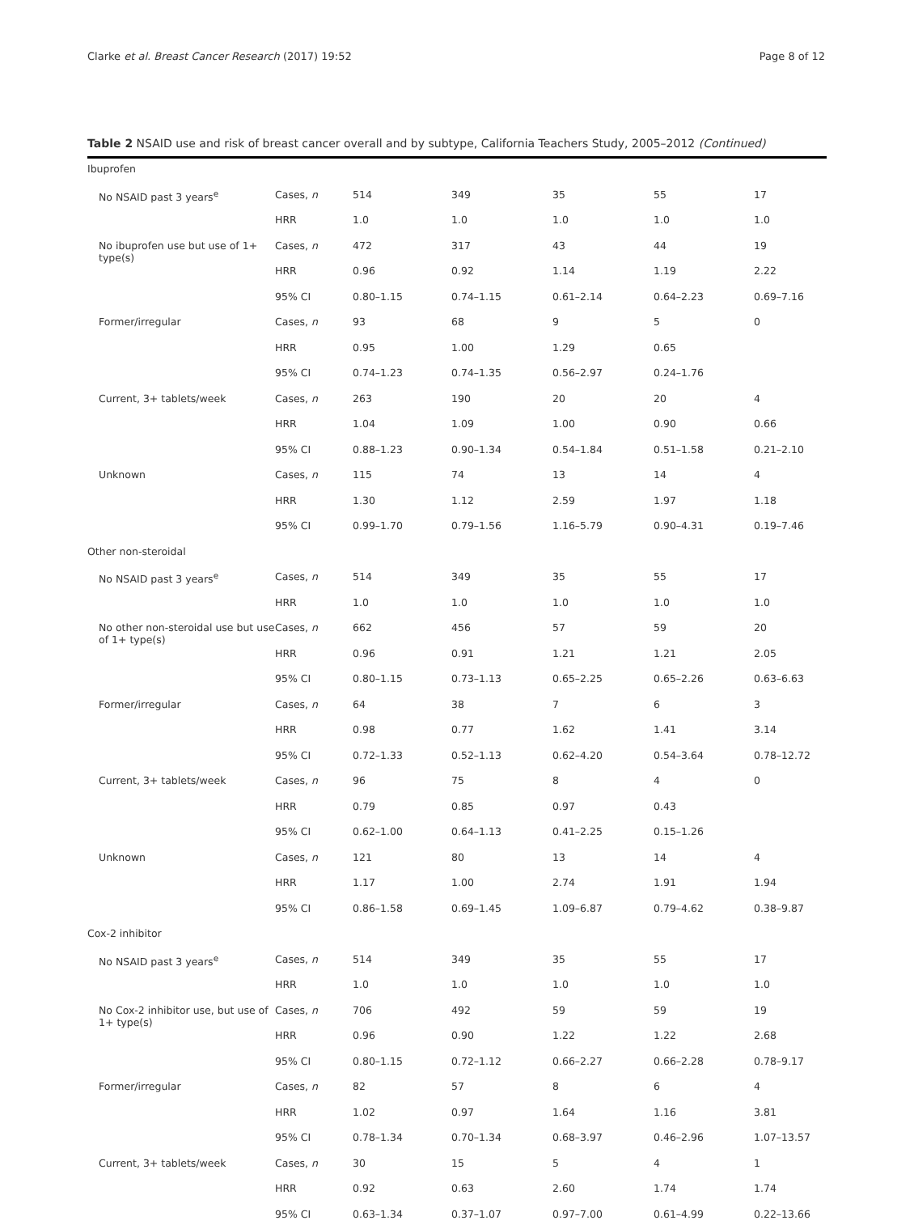Clarke et al. Breast Cancer Research (2017) 19:52 Page 8 of 12
Table 2 NSAID use and risk of breast cancer overall and by subtype, California Teachers Study, 2005–2012 (Continued)
| Ibuprofen | | | | | | |
| No NSAID past 3 years<sup>e</sup> | Cases, n | 514 | 349 | 35 | 55 | 17 |
| | HRR | 1.0 | 1.0 | 1.0 | 1.0 | 1.0 |
| No ibuprofen use but use of 1+ type(s) | Cases, n | 472 | 317 | 43 | 44 | 19 |
| | HRR | 0.96 | 0.92 | 1.14 | 1.19 | 2.22 |
| | 95% CI | 0.80–1.15 | 0.74–1.15 | 0.61–2.14 | 0.64–2.23 | 0.69–7.16 |
| Former/irregular | Cases, n | 93 | 68 | 9 | 5 | 0 |
| | HRR | 0.95 | 1.00 | 1.29 | 0.65 | |
| | 95% CI | 0.74–1.23 | 0.74–1.35 | 0.56–2.97 | 0.24–1.76 | |
| Current, 3+ tablets/week | Cases, n | 263 | 190 | 20 | 20 | 4 |
| | HRR | 1.04 | 1.09 | 1.00 | 0.90 | 0.66 |
| | 95% CI | 0.88–1.23 | 0.90–1.34 | 0.54–1.84 | 0.51–1.58 | 0.21–2.10 |
| Unknown | Cases, n | 115 | 74 | 13 | 14 | 4 |
| | HRR | 1.30 | 1.12 | 2.59 | 1.97 | 1.18 |
| | 95% CI | 0.99–1.70 | 0.79–1.56 | 1.16–5.79 | 0.90–4.31 | 0.19–7.46 |
| Other non-steroidal | | | | | | |
| No NSAID past 3 years<sup>e</sup> | Cases, n | 514 | 349 | 35 | 55 | 17 |
| | HRR | 1.0 | 1.0 | 1.0 | 1.0 | 1.0 |
| No other non-steroidal use but use of 1+ type(s) | Cases, n | 662 | 456 | 57 | 59 | 20 |
| | HRR | 0.96 | 0.91 | 1.21 | 1.21 | 2.05 |
| | 95% CI | 0.80–1.15 | 0.73–1.13 | 0.65–2.25 | 0.65–2.26 | 0.63–6.63 |
| Former/irregular | Cases, n | 64 | 38 | 7 | 6 | 3 |
| | HRR | 0.98 | 0.77 | 1.62 | 1.41 | 3.14 |
| | 95% CI | 0.72–1.33 | 0.52–1.13 | 0.62–4.20 | 0.54–3.64 | 0.78–12.72 |
| Current, 3+ tablets/week | Cases, n | 96 | 75 | 8 | 4 | 0 |
| | HRR | 0.79 | 0.85 | 0.97 | 0.43 | |
| | 95% CI | 0.62–1.00 | 0.64–1.13 | 0.41–2.25 | 0.15–1.26 | |
| Unknown | Cases, n | 121 | 80 | 13 | 14 | 4 |
| | HRR | 1.17 | 1.00 | 2.74 | 1.91 | 1.94 |
| | 95% CI | 0.86–1.58 | 0.69–1.45 | 1.09–6.87 | 0.79–4.62 | 0.38–9.87 |
| Cox-2 inhibitor | | | | | | |
| No NSAID past 3 years<sup>e</sup> | Cases, n | 514 | 349 | 35 | 55 | 17 |
| | HRR | 1.0 | 1.0 | 1.0 | 1.0 | 1.0 |
| No Cox-2 inhibitor use, but use of 1+ type(s) | Cases, n | 706 | 492 | 59 | 59 | 19 |
| | HRR | 0.96 | 0.90 | 1.22 | 1.22 | 2.68 |
| | 95% CI | 0.80–1.15 | 0.72–1.12 | 0.66–2.27 | 0.66–2.28 | 0.78–9.17 |
| Former/irregular | Cases, n | 82 | 57 | 8 | 6 | 4 |
| | HRR | 1.02 | 0.97 | 1.64 | 1.16 | 3.81 |
| | 95% CI | 0.78–1.34 | 0.70–1.34 | 0.68–3.97 | 0.46–2.96 | 1.07–13.57 |
| Current, 3+ tablets/week | Cases, n | 30 | 15 | 5 | 4 | 1 |
| | HRR | 0.92 | 0.63 | 2.60 | 1.74 | 1.74 |
| | 95% CI | 0.63–1.34 | 0.37–1.07 | 0.97–7.00 | 0.61–4.99 | 0.22–13.66 |